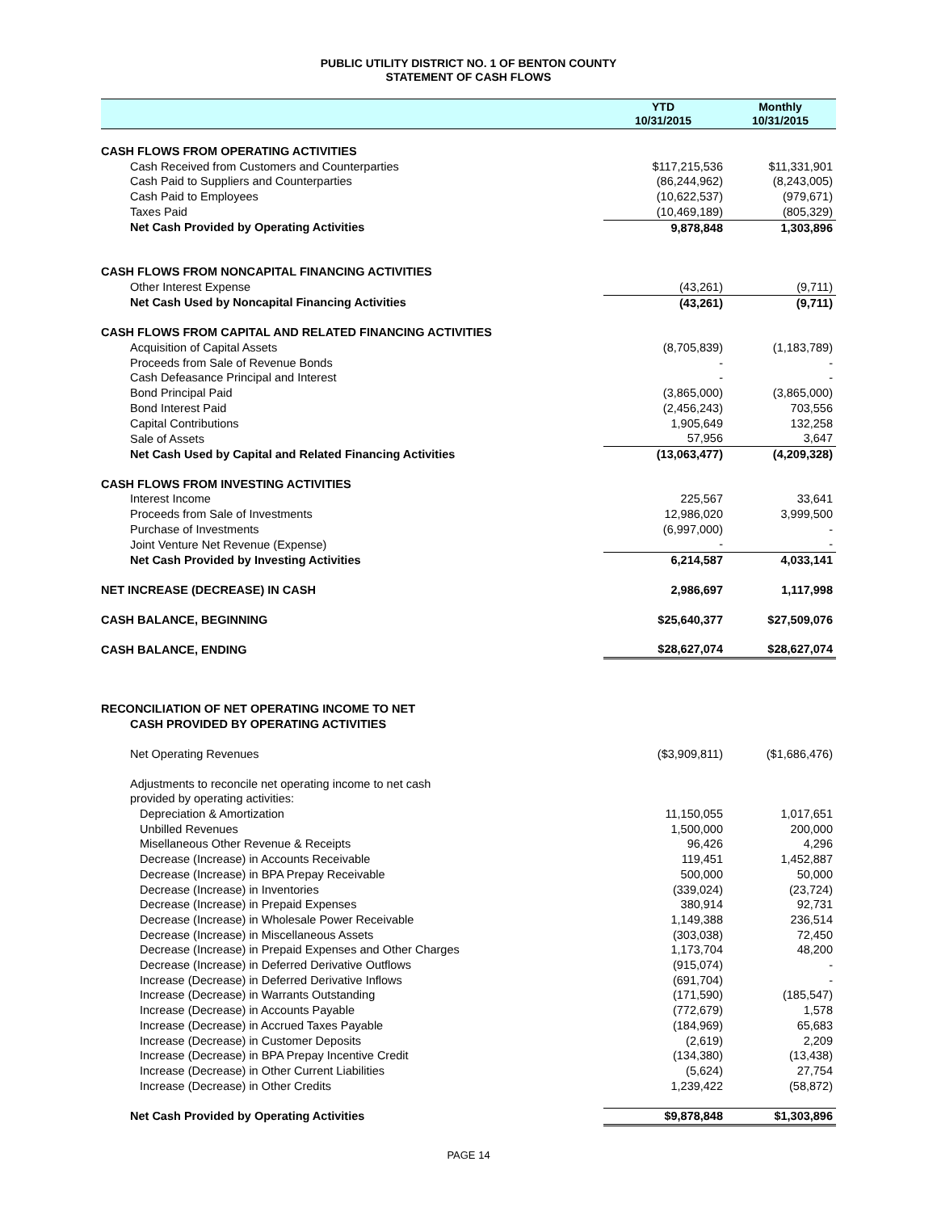PUBLIC UTILITY DISTRICT NO. 1 OF BENTON COUNTY
STATEMENT OF CASH FLOWS
| | YTD 10/31/2015 | Monthly 10/31/2015 |
| --- | --- | --- |
| CASH FLOWS FROM OPERATING ACTIVITIES | | |
| Cash Received from Customers and Counterparties | $117,215,536 | $11,331,901 |
| Cash Paid to Suppliers and Counterparties | (86,244,962) | (8,243,005) |
| Cash Paid to Employees | (10,622,537) | (979,671) |
| Taxes Paid | (10,469,189) | (805,329) |
| Net Cash Provided by Operating Activities | 9,878,848 | 1,303,896 |
| CASH FLOWS FROM NONCAPITAL FINANCING ACTIVITIES | | |
| Other Interest Expense | (43,261) | (9,711) |
| Net Cash Used by Noncapital Financing Activities | (43,261) | (9,711) |
| CASH FLOWS FROM CAPITAL AND RELATED FINANCING ACTIVITIES | | |
| Acquisition of Capital Assets | (8,705,839) | (1,183,789) |
| Proceeds from Sale of Revenue Bonds | - | - |
| Cash Defeasance Principal and Interest | - | - |
| Bond Principal Paid | (3,865,000) | (3,865,000) |
| Bond Interest Paid | (2,456,243) | 703,556 |
| Capital Contributions | 1,905,649 | 132,258 |
| Sale of Assets | 57,956 | 3,647 |
| Net Cash Used by Capital and Related Financing Activities | (13,063,477) | (4,209,328) |
| CASH FLOWS FROM INVESTING ACTIVITIES | | |
| Interest Income | 225,567 | 33,641 |
| Proceeds from Sale of Investments | 12,986,020 | 3,999,500 |
| Purchase of Investments | (6,997,000) | - |
| Joint Venture Net Revenue (Expense) | - | - |
| Net Cash Provided by Investing Activities | 6,214,587 | 4,033,141 |
| NET INCREASE (DECREASE) IN CASH | 2,986,697 | 1,117,998 |
| CASH BALANCE, BEGINNING | $25,640,377 | $27,509,076 |
| CASH BALANCE, ENDING | $28,627,074 | $28,627,074 |
| RECONCILIATION OF NET OPERATING INCOME TO NET | | |
| CASH PROVIDED BY OPERATING ACTIVITIES | | |
| Net Operating Revenues | ($3,909,811) | ($1,686,476) |
| Adjustments to reconcile net operating income to net cash | | |
| provided by operating activities: | | |
| Depreciation & Amortization | 11,150,055 | 1,017,651 |
| Unbilled Revenues | 1,500,000 | 200,000 |
| Misellaneous Other Revenue & Receipts | 96,426 | 4,296 |
| Decrease (Increase) in Accounts Receivable | 119,451 | 1,452,887 |
| Decrease (Increase) in BPA Prepay Receivable | 500,000 | 50,000 |
| Decrease (Increase) in Inventories | (339,024) | (23,724) |
| Decrease (Increase) in Prepaid Expenses | 380,914 | 92,731 |
| Decrease (Increase) in Wholesale Power Receivable | 1,149,388 | 236,514 |
| Decrease (Increase) in Miscellaneous Assets | (303,038) | 72,450 |
| Decrease (Increase) in Prepaid Expenses and Other Charges | 1,173,704 | 48,200 |
| Decrease (Increase) in Deferred Derivative Outflows | (915,074) | - |
| Increase (Decrease) in Deferred Derivative Inflows | (691,704) | - |
| Increase (Decrease) in Warrants Outstanding | (171,590) | (185,547) |
| Increase (Decrease) in Accounts Payable | (772,679) | 1,578 |
| Increase (Decrease) in Accrued Taxes Payable | (184,969) | 65,683 |
| Increase (Decrease) in Customer Deposits | (2,619) | 2,209 |
| Increase (Decrease) in BPA Prepay Incentive Credit | (134,380) | (13,438) |
| Increase (Decrease) in Other Current Liabilities | (5,624) | 27,754 |
| Increase (Decrease) in Other Credits | 1,239,422 | (58,872) |
| Net Cash Provided by Operating Activities | $9,878,848 | $1,303,896 |
PAGE 14